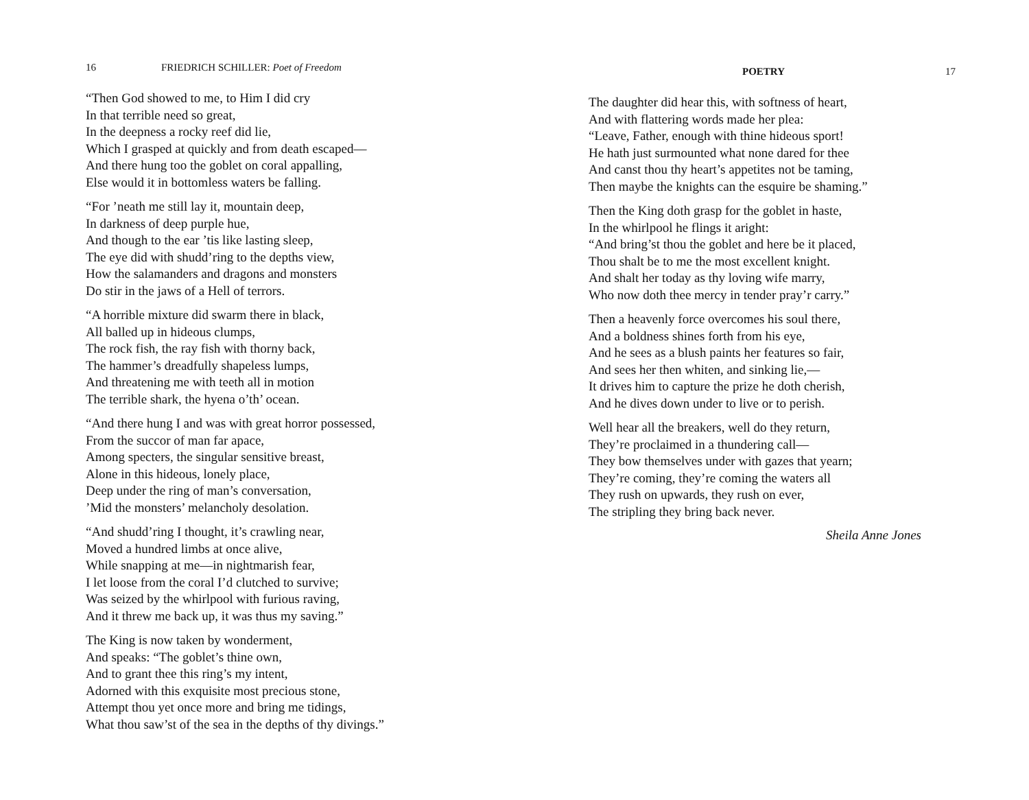16 FRIEDRICH SCHILLER: Poet of Freedom
“Then God showed to me, to Him I did cry
In that terrible need so great,
In the deepness a rocky reef did lie,
Which I grasped at quickly and from death escaped—
And there hung too the goblet on coral appalling,
Else would it in bottomless waters be falling.
“For ’neath me still lay it, mountain deep,
In darkness of deep purple hue,
And though to the ear ’tis like lasting sleep,
The eye did with shudd’ring to the depths view,
How the salamanders and dragons and monsters
Do stir in the jaws of a Hell of terrors.
“A horrible mixture did swarm there in black,
All balled up in hideous clumps,
The rock fish, the ray fish with thorny back,
The hammer’s dreadfully shapeless lumps,
And threatening me with teeth all in motion
The terrible shark, the hyena o’th’ ocean.
“And there hung I and was with great horror possessed,
From the succor of man far apace,
Among specters, the singular sensitive breast,
Alone in this hideous, lonely place,
Deep under the ring of man’s conversation,
’Mid the monsters’ melancholy desolation.
“And shudd’ring I thought, it’s crawling near,
Moved a hundred limbs at once alive,
While snapping at me—in nightmarish fear,
I let loose from the coral I’d clutched to survive;
Was seized by the whirlpool with furious raving,
And it threw me back up, it was thus my saving.”
The King is now taken by wonderment,
And speaks: “The goblet’s thine own,
And to grant thee this ring’s my intent,
Adorned with this exquisite most precious stone,
Attempt thou yet once more and bring me tidings,
What thou saw’st of the sea in the depths of thy divings.”
POETRY 17
The daughter did hear this, with softness of heart,
And with flattering words made her plea:
“Leave, Father, enough with thine hideous sport!
He hath just surmounted what none dared for thee
And canst thou thy heart’s appetites not be taming,
Then maybe the knights can the esquire be shaming.”
Then the King doth grasp for the goblet in haste,
In the whirlpool he flings it aright:
“And bring’st thou the goblet and here be it placed,
Thou shalt be to me the most excellent knight.
And shalt her today as thy loving wife marry,
Who now doth thee mercy in tender pray’r carry.”
Then a heavenly force overcomes his soul there,
And a boldness shines forth from his eye,
And he sees as a blush paints her features so fair,
And sees her then whiten, and sinking lie,—
It drives him to capture the prize he doth cherish,
And he dives down under to live or to perish.
Well hear all the breakers, well do they return,
They’re proclaimed in a thundering call—
They bow themselves under with gazes that yearn;
They’re coming, they’re coming the waters all
They rush on upwards, they rush on ever,
The stripling they bring back never.
Sheila Anne Jones